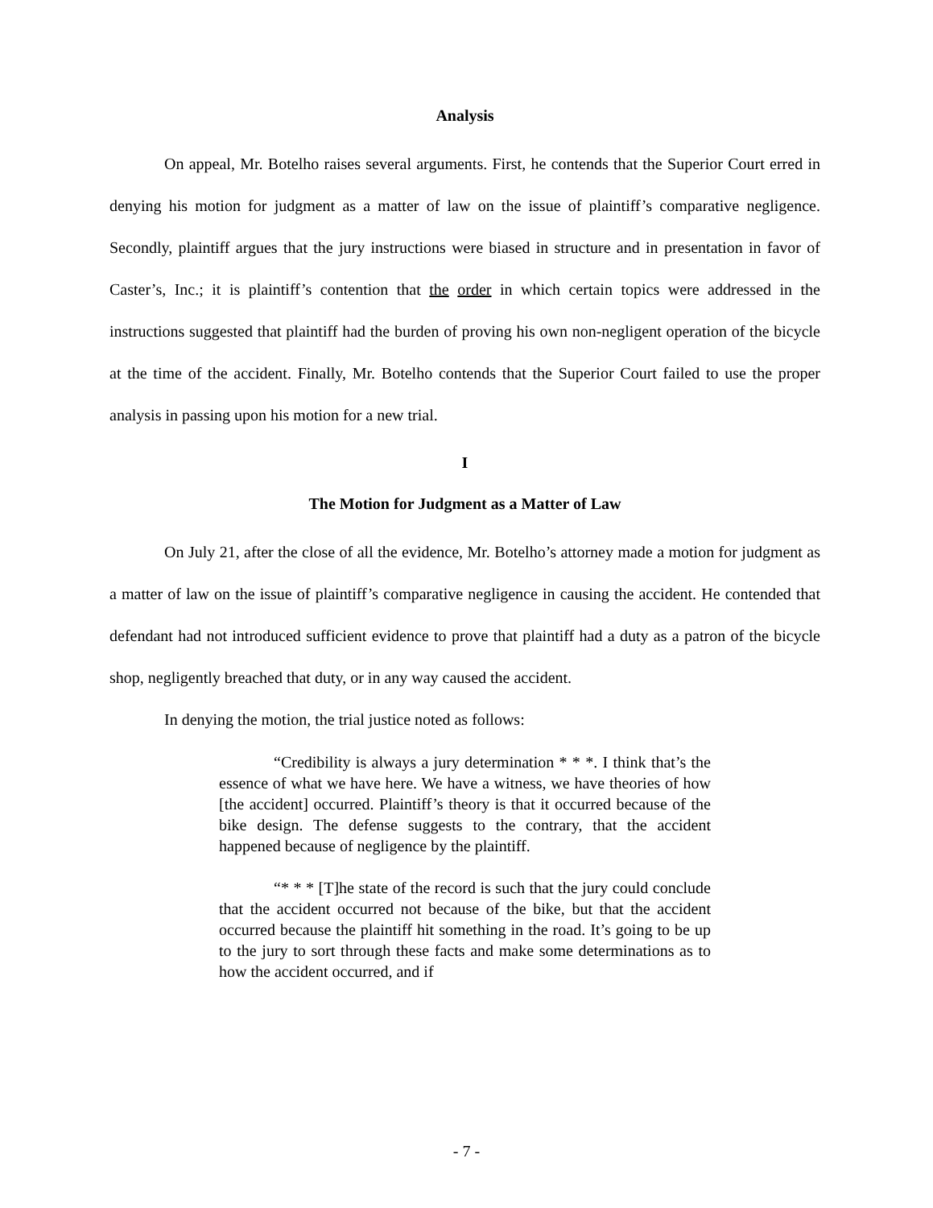Analysis
On appeal, Mr. Botelho raises several arguments. First, he contends that the Superior Court erred in denying his motion for judgment as a matter of law on the issue of plaintiff’s comparative negligence. Secondly, plaintiff argues that the jury instructions were biased in structure and in presentation in favor of Caster’s, Inc.; it is plaintiff’s contention that the order in which certain topics were addressed in the instructions suggested that plaintiff had the burden of proving his own non-negligent operation of the bicycle at the time of the accident. Finally, Mr. Botelho contends that the Superior Court failed to use the proper analysis in passing upon his motion for a new trial.
I
The Motion for Judgment as a Matter of Law
On July 21, after the close of all the evidence, Mr. Botelho’s attorney made a motion for judgment as a matter of law on the issue of plaintiff’s comparative negligence in causing the accident. He contended that defendant had not introduced sufficient evidence to prove that plaintiff had a duty as a patron of the bicycle shop, negligently breached that duty, or in any way caused the accident.
In denying the motion, the trial justice noted as follows:
“Credibility is always a jury determination * * *. I think that’s the essence of what we have here. We have a witness, we have theories of how [the accident] occurred. Plaintiff’s theory is that it occurred because of the bike design. The defense suggests to the contrary, that the accident happened because of negligence by the plaintiff.
“* * * [T]he state of the record is such that the jury could conclude that the accident occurred not because of the bike, but that the accident occurred because the plaintiff hit something in the road. It’s going to be up to the jury to sort through these facts and make some determinations as to how the accident occurred, and if
- 7 -